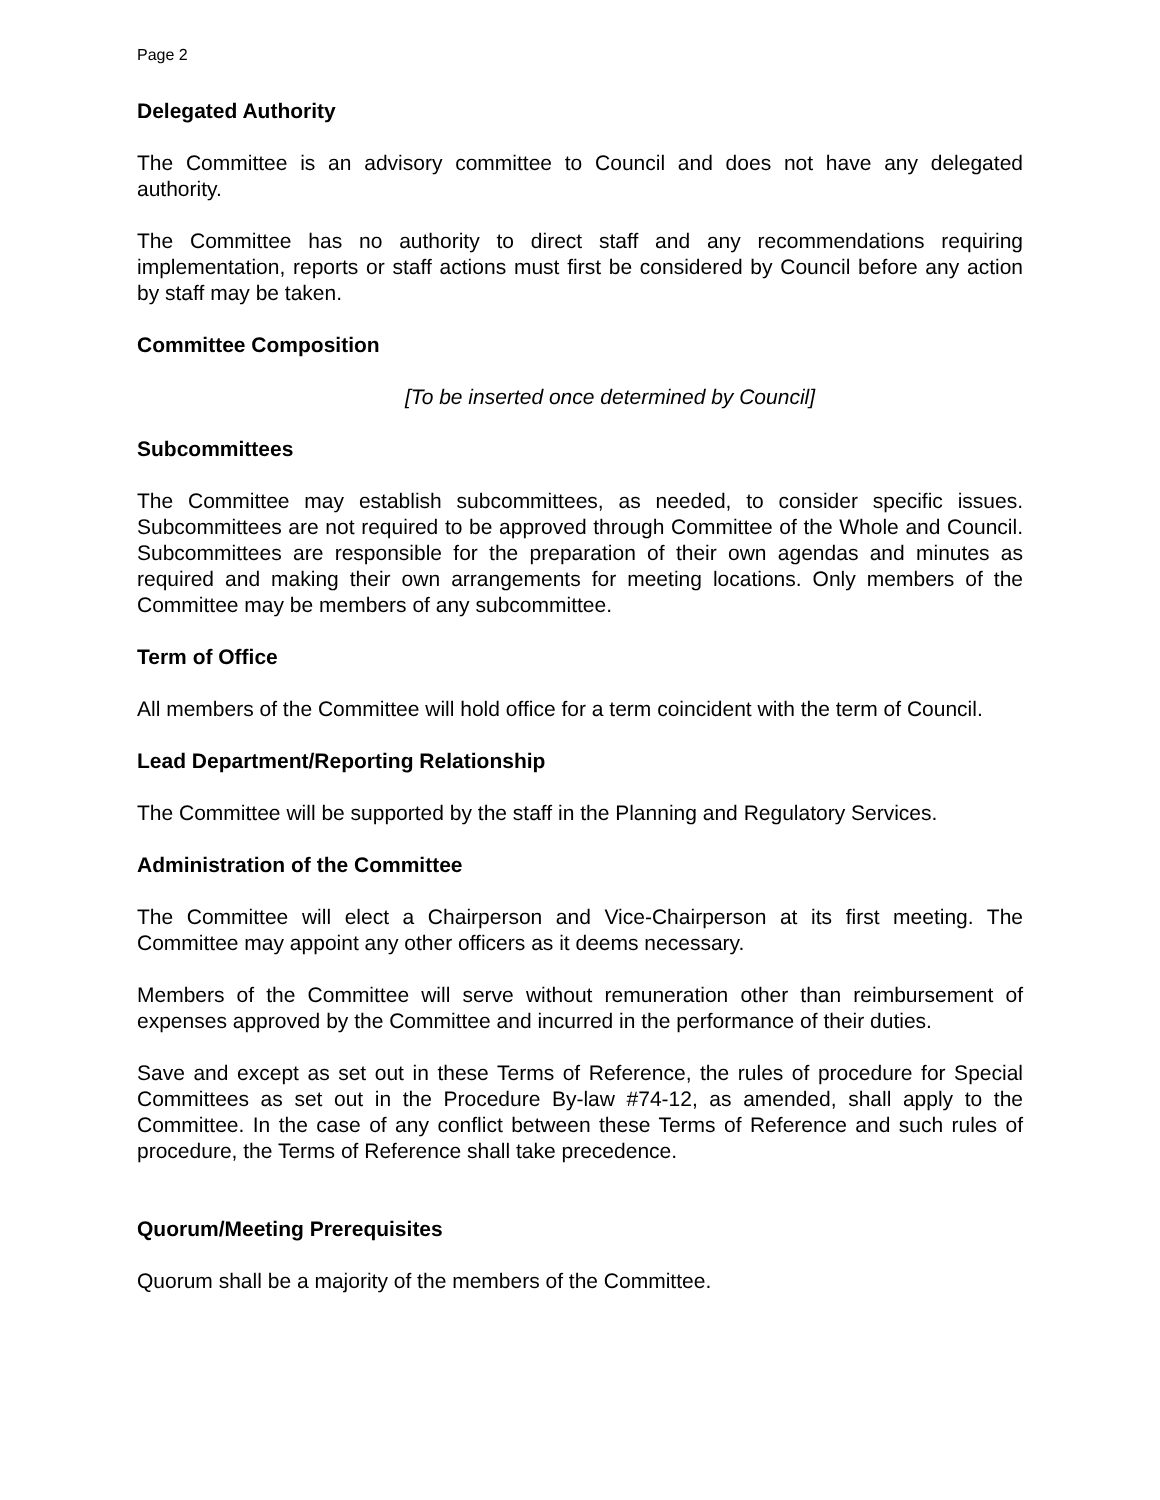Page 2
Delegated Authority
The Committee is an advisory committee to Council and does not have any delegated authority.
The Committee has no authority to direct staff and any recommendations requiring implementation, reports or staff actions must first be considered by Council before any action by staff may be taken.
Committee Composition
[To be inserted once determined by Council]
Subcommittees
The Committee may establish subcommittees, as needed, to consider specific issues. Subcommittees are not required to be approved through Committee of the Whole and Council. Subcommittees are responsible for the preparation of their own agendas and minutes as required and making their own arrangements for meeting locations. Only members of the Committee may be members of any subcommittee.
Term of Office
All members of the Committee will hold office for a term coincident with the term of Council.
Lead Department/Reporting Relationship
The Committee will be supported by the staff in the Planning and Regulatory Services.
Administration of the Committee
The Committee will elect a Chairperson and Vice-Chairperson at its first meeting. The Committee may appoint any other officers as it deems necessary.
Members of the Committee will serve without remuneration other than reimbursement of expenses approved by the Committee and incurred in the performance of their duties.
Save and except as set out in these Terms of Reference, the rules of procedure for Special Committees as set out in the Procedure By-law #74-12, as amended, shall apply to the Committee. In the case of any conflict between these Terms of Reference and such rules of procedure, the Terms of Reference shall take precedence.
Quorum/Meeting Prerequisites
Quorum shall be a majority of the members of the Committee.